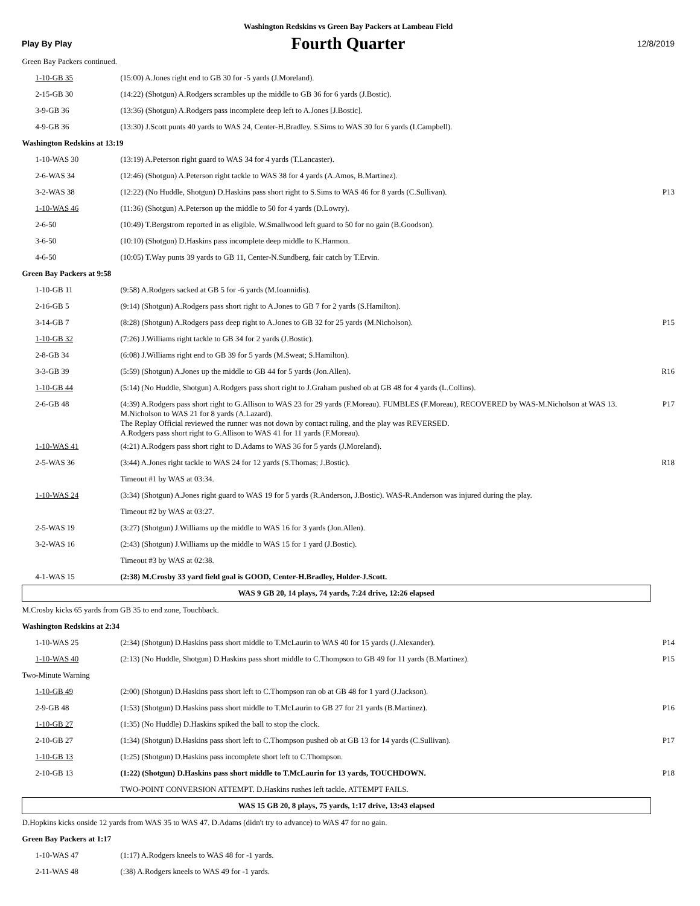Washington Redskins vs Green Bay Packers at Lambeau Field
Play By Play Fourth Quarter 12/8/2019
| Green Bay Packers continued. | | |
| 1-10-GB 35 | (15:00) A.Jones right end to GB 30 for -5 yards (J.Moreland). | |
| 2-15-GB 30 | (14:22) (Shotgun) A.Rodgers scrambles up the middle to GB 36 for 6 yards (J.Bostic). | |
| 3-9-GB 36 | (13:36) (Shotgun) A.Rodgers pass incomplete deep left to A.Jones [J.Bostic]. | |
| 4-9-GB 36 | (13:30) J.Scott punts 40 yards to WAS 24, Center-H.Bradley. S.Sims to WAS 30 for 6 yards (I.Campbell). | |
| Washington Redskins at 13:19 | | |
| 1-10-WAS 30 | (13:19) A.Peterson right guard to WAS 34 for 4 yards (T.Lancaster). | |
| 2-6-WAS 34 | (12:46) (Shotgun) A.Peterson right tackle to WAS 38 for 4 yards (A.Amos, B.Martinez). | |
| 3-2-WAS 38 | (12:22) (No Huddle, Shotgun) D.Haskins pass short right to S.Sims to WAS 46 for 8 yards (C.Sullivan). | P13 |
| 1-10-WAS 46 | (11:36) (Shotgun) A.Peterson up the middle to 50 for 4 yards (D.Lowry). | |
| 2-6-50 | (10:49) T.Bergstrom reported in as eligible. W.Smallwood left guard to 50 for no gain (B.Goodson). | |
| 3-6-50 | (10:10) (Shotgun) D.Haskins pass incomplete deep middle to K.Harmon. | |
| 4-6-50 | (10:05) T.Way punts 39 yards to GB 11, Center-N.Sundberg, fair catch by T.Ervin. | |
| Green Bay Packers at 9:58 | | |
| 1-10-GB 11 | (9:58) A.Rodgers sacked at GB 5 for -6 yards (M.Ioannidis). | |
| 2-16-GB 5 | (9:14) (Shotgun) A.Rodgers pass short right to A.Jones to GB 7 for 2 yards (S.Hamilton). | |
| 3-14-GB 7 | (8:28) (Shotgun) A.Rodgers pass deep right to A.Jones to GB 32 for 25 yards (M.Nicholson). | P15 |
| 1-10-GB 32 | (7:26) J.Williams right tackle to GB 34 for 2 yards (J.Bostic). | |
| 2-8-GB 34 | (6:08) J.Williams right end to GB 39 for 5 yards (M.Sweat; S.Hamilton). | |
| 3-3-GB 39 | (5:59) (Shotgun) A.Jones up the middle to GB 44 for 5 yards (Jon.Allen). | R16 |
| 1-10-GB 44 | (5:14) (No Huddle, Shotgun) A.Rodgers pass short right to J.Graham pushed ob at GB 48 for 4 yards (L.Collins). | |
| 2-6-GB 48 | (4:39) A.Rodgers pass short right to G.Allison to WAS 23 for 29 yards (F.Moreau). FUMBLES (F.Moreau), RECOVERED by WAS-M.Nicholson at WAS 13. M.Nicholson to WAS 21 for 8 yards (A.Lazard). The Replay Official reviewed the runner was not down by contact ruling, and the play was REVERSED. A.Rodgers pass short right to G.Allison to WAS 41 for 11 yards (F.Moreau). | P17 |
| 1-10-WAS 41 | (4:21) A.Rodgers pass short right to D.Adams to WAS 36 for 5 yards (J.Moreland). | |
| 2-5-WAS 36 | (3:44) A.Jones right tackle to WAS 24 for 12 yards (S.Thomas; J.Bostic). | R18 |
| | Timeout #1 by WAS at 03:34. | |
| 1-10-WAS 24 | (3:34) (Shotgun) A.Jones right guard to WAS 19 for 5 yards (R.Anderson, J.Bostic). WAS-R.Anderson was injured during the play. | |
| | Timeout #2 by WAS at 03:27. | |
| 2-5-WAS 19 | (3:27) (Shotgun) J.Williams up the middle to WAS 16 for 3 yards (Jon.Allen). | |
| 3-2-WAS 16 | (2:43) (Shotgun) J.Williams up the middle to WAS 15 for 1 yard (J.Bostic). | |
| | Timeout #3 by WAS at 02:38. | |
| 4-1-WAS 15 | (2:38) M.Crosby 33 yard field goal is GOOD, Center-H.Bradley, Holder-J.Scott. | |
| WAS 9 GB 20, 14 plays, 74 yards, 7:24 drive, 12:26 elapsed | | |
| M.Crosby kicks 65 yards from GB 35 to end zone, Touchback. | | |
| Washington Redskins at 2:34 | | |
| 1-10-WAS 25 | (2:34) (Shotgun) D.Haskins pass short middle to T.McLaurin to WAS 40 for 15 yards (J.Alexander). | P14 |
| 1-10-WAS 40 | (2:13) (No Huddle, Shotgun) D.Haskins pass short middle to C.Thompson to GB 49 for 11 yards (B.Martinez). | P15 |
| Two-Minute Warning | | |
| 1-10-GB 49 | (2:00) (Shotgun) D.Haskins pass short left to C.Thompson ran ob at GB 48 for 1 yard (J.Jackson). | |
| 2-9-GB 48 | (1:53) (Shotgun) D.Haskins pass short middle to T.McLaurin to GB 27 for 21 yards (B.Martinez). | P16 |
| 1-10-GB 27 | (1:35) (No Huddle) D.Haskins spiked the ball to stop the clock. | |
| 2-10-GB 27 | (1:34) (Shotgun) D.Haskins pass short left to C.Thompson pushed ob at GB 13 for 14 yards (C.Sullivan). | P17 |
| 1-10-GB 13 | (1:25) (Shotgun) D.Haskins pass incomplete short left to C.Thompson. | |
| 2-10-GB 13 | (1:22) (Shotgun) D.Haskins pass short middle to T.McLaurin for 13 yards, TOUCHDOWN. | P18 |
| | TWO-POINT CONVERSION ATTEMPT. D.Haskins rushes left tackle. ATTEMPT FAILS. | |
| WAS 15 GB 20, 8 plays, 75 yards, 1:17 drive, 13:43 elapsed | | |
| D.Hopkins kicks onside 12 yards from WAS 35 to WAS 47. D.Adams (didn't try to advance) to WAS 47 for no gain. | | |
| Green Bay Packers at 1:17 | | |
| 1-10-WAS 47 | (1:17) A.Rodgers kneels to WAS 48 for -1 yards. | |
| 2-11-WAS 48 | (:38) A.Rodgers kneels to WAS 49 for -1 yards. | |